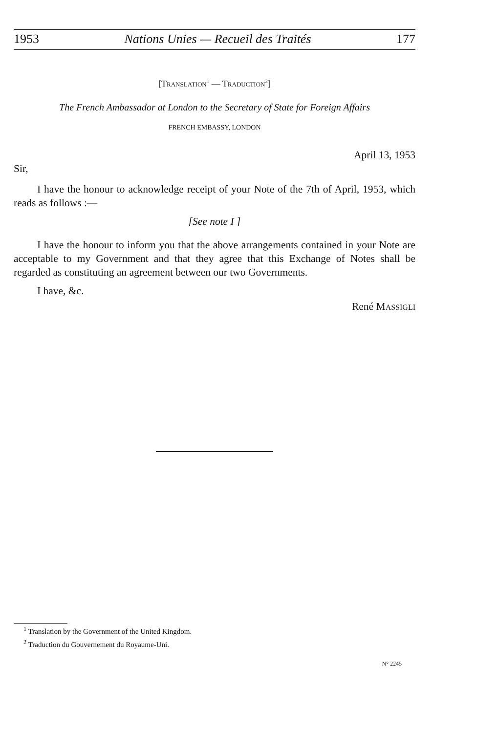1953 Nations Unies — Recueil des Traités 177
[TRANSLATION<sup>1</sup> — TRADUCTION<sup>2</sup>]
The French Ambassador at London to the Secretary of State for Foreign Affairs
FRENCH EMBASSY, LONDON
April 13, 1953
Sir,
I have the honour to acknowledge receipt of your Note of the 7th of April, 1953, which reads as follows :—
[See note I ]
I have the honour to inform you that the above arrangements contained in your Note are acceptable to my Government and that they agree that this Exchange of Notes shall be regarded as constituting an agreement between our two Governments.
I have, &c.
René MASSIGLI
<sup>1</sup> Translation by the Government of the United Kingdom.
<sup>2</sup> Traduction du Gouvernement du Royaume-Uni.
N° 2245